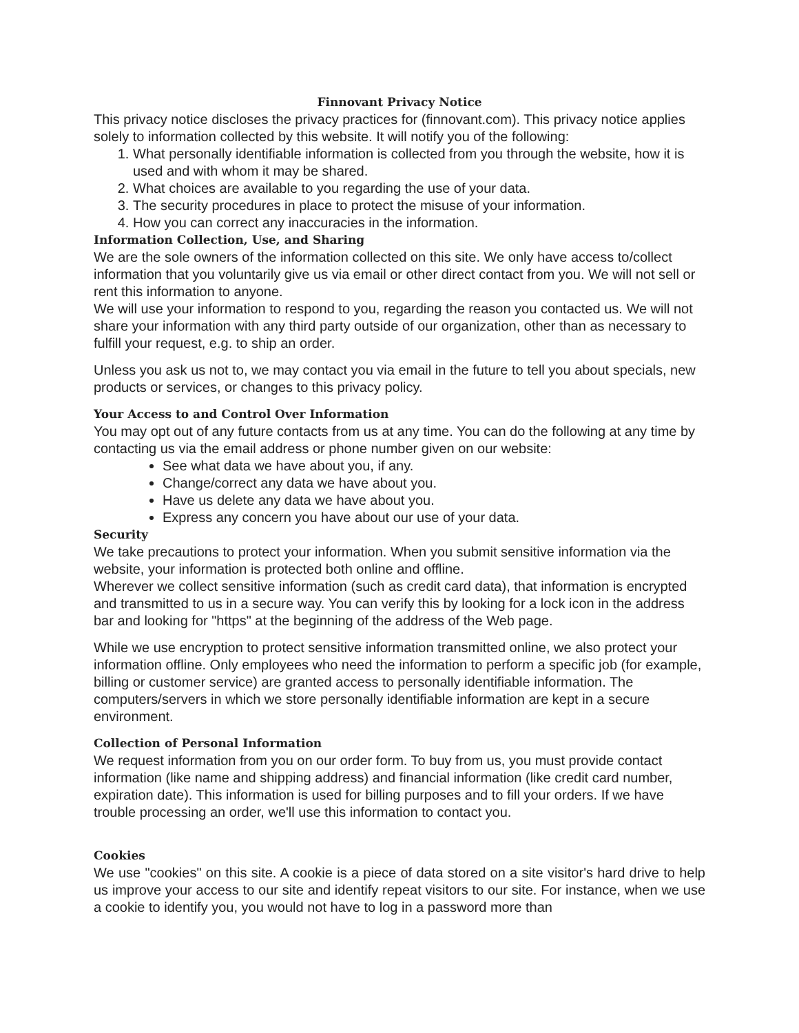Finnovant Privacy Notice
This privacy notice discloses the privacy practices for (finnovant.com). This privacy notice applies solely to information collected by this website. It will notify you of the following:
1. What personally identifiable information is collected from you through the website, how it is used and with whom it may be shared.
2. What choices are available to you regarding the use of your data.
3. The security procedures in place to protect the misuse of your information.
4. How you can correct any inaccuracies in the information.
Information Collection, Use, and Sharing
We are the sole owners of the information collected on this site. We only have access to/collect information that you voluntarily give us via email or other direct contact from you. We will not sell or rent this information to anyone.
We will use your information to respond to you, regarding the reason you contacted us. We will not share your information with any third party outside of our organization, other than as necessary to fulfill your request, e.g. to ship an order.
Unless you ask us not to, we may contact you via email in the future to tell you about specials, new products or services, or changes to this privacy policy.
Your Access to and Control Over Information
You may opt out of any future contacts from us at any time. You can do the following at any time by contacting us via the email address or phone number given on our website:
See what data we have about you, if any.
Change/correct any data we have about you.
Have us delete any data we have about you.
Express any concern you have about our use of your data.
Security
We take precautions to protect your information. When you submit sensitive information via the website, your information is protected both online and offline.
Wherever we collect sensitive information (such as credit card data), that information is encrypted and transmitted to us in a secure way. You can verify this by looking for a lock icon in the address bar and looking for "https" at the beginning of the address of the Web page.
While we use encryption to protect sensitive information transmitted online, we also protect your information offline. Only employees who need the information to perform a specific job (for example, billing or customer service) are granted access to personally identifiable information. The computers/servers in which we store personally identifiable information are kept in a secure environment.
Collection of Personal Information
We request information from you on our order form. To buy from us, you must provide contact information (like name and shipping address) and financial information (like credit card number, expiration date). This information is used for billing purposes and to fill your orders. If we have trouble processing an order, we'll use this information to contact you.
Cookies
We use "cookies" on this site. A cookie is a piece of data stored on a site visitor's hard drive to help us improve your access to our site and identify repeat visitors to our site. For instance, when we use a cookie to identify you, you would not have to log in a password more than